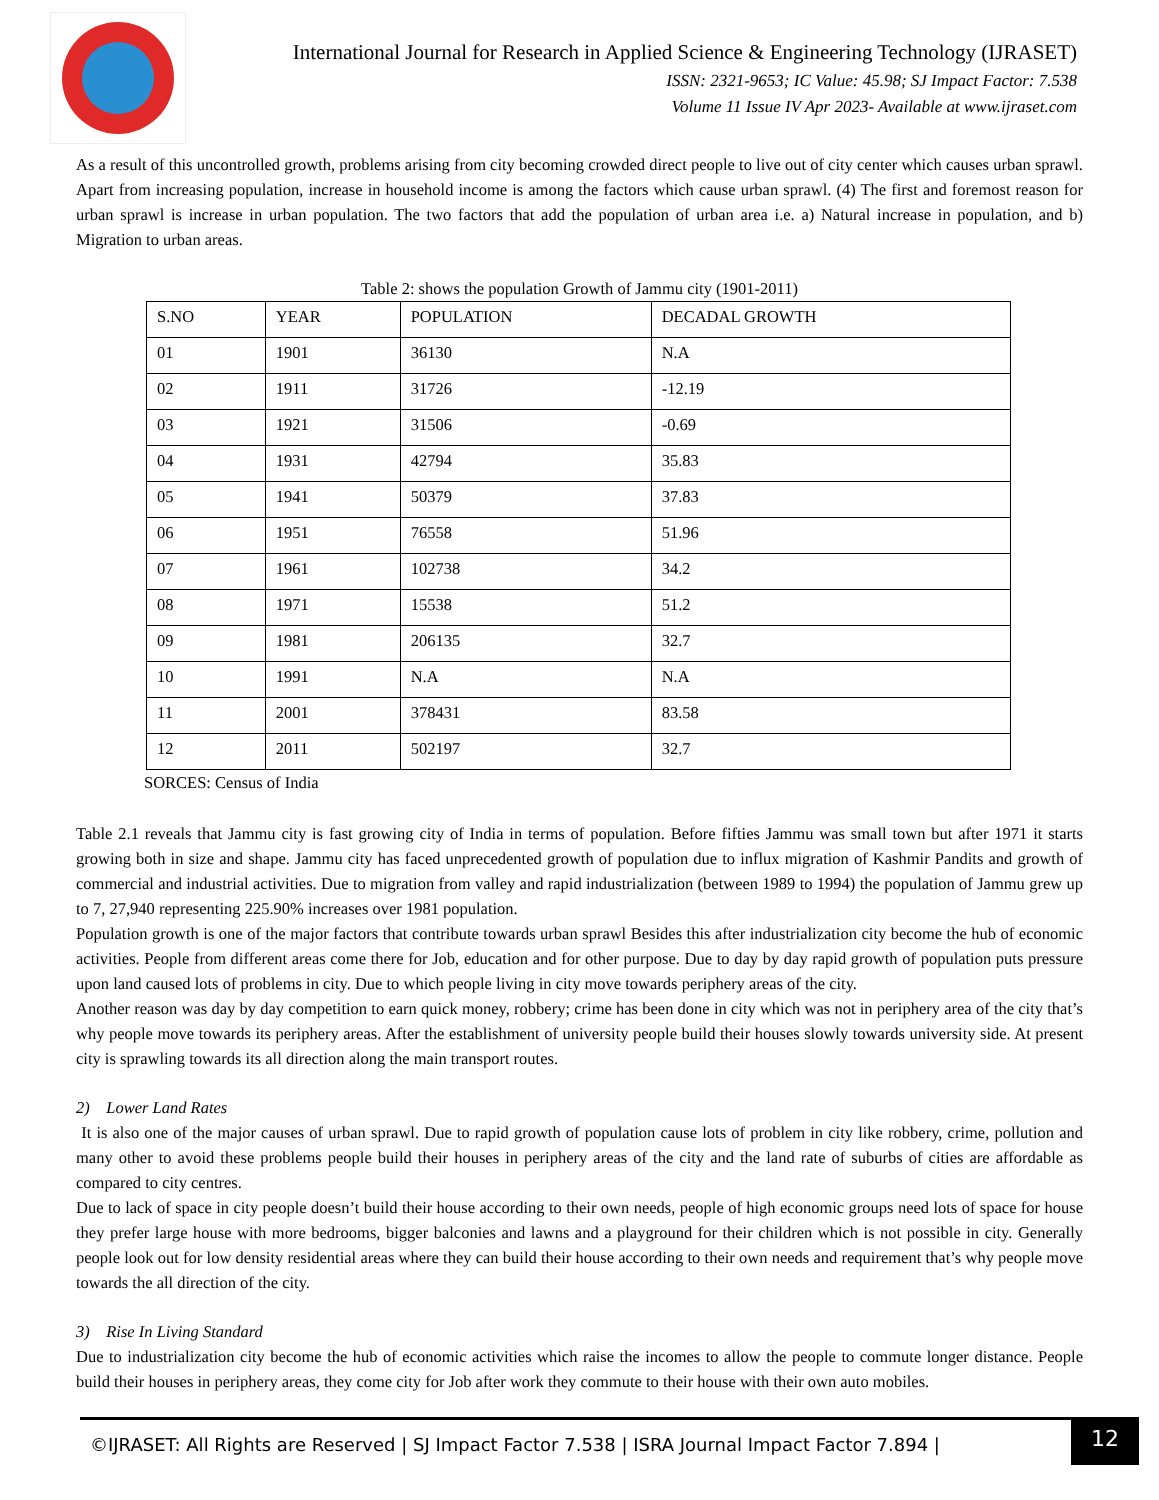International Journal for Research in Applied Science & Engineering Technology (IJRASET)
ISSN: 2321-9653; IC Value: 45.98; SJ Impact Factor: 7.538
Volume 11 Issue IV Apr 2023- Available at www.ijraset.com
As a result of this uncontrolled growth, problems arising from city becoming crowded direct people to live out of city center which causes urban sprawl. Apart from increasing population, increase in household income is among the factors which cause urban sprawl. (4) The first and foremost reason for urban sprawl is increase in urban population. The two factors that add the population of urban area i.e. a) Natural increase in population, and b) Migration to urban areas.
Table 2: shows the population Growth of Jammu city (1901-2011)
| S.NO | YEAR | POPULATION | DECADAL GROWTH |
| 01 | 1901 | 36130 | N.A |
| 02 | 1911 | 31726 | -12.19 |
| 03 | 1921 | 31506 | -0.69 |
| 04 | 1931 | 42794 | 35.83 |
| 05 | 1941 | 50379 | 37.83 |
| 06 | 1951 | 76558 | 51.96 |
| 07 | 1961 | 102738 | 34.2 |
| 08 | 1971 | 15538 | 51.2 |
| 09 | 1981 | 206135 | 32.7 |
| 10 | 1991 | N.A | N.A |
| 11 | 2001 | 378431 | 83.58 |
| 12 | 2011 | 502197 | 32.7 |
SORCES: Census of India
Table 2.1 reveals that Jammu city is fast growing city of India in terms of population. Before fifties Jammu was small town but after 1971 it starts growing both in size and shape. Jammu city has faced unprecedented growth of population due to influx migration of Kashmir Pandits and growth of commercial and industrial activities. Due to migration from valley and rapid industrialization (between 1989 to 1994) the population of Jammu grew up to 7, 27,940 representing 225.90% increases over 1981 population.
Population growth is one of the major factors that contribute towards urban sprawl Besides this after industrialization city become the hub of economic activities. People from different areas come there for Job, education and for other purpose. Due to day by day rapid growth of population puts pressure upon land caused lots of problems in city. Due to which people living in city move towards periphery areas of the city.
Another reason was day by day competition to earn quick money, robbery; crime has been done in city which was not in periphery area of the city that’s why people move towards its periphery areas. After the establishment of university people build their houses slowly towards university side. At present city is sprawling towards its all direction along the main transport routes.
2) Lower Land Rates
It is also one of the major causes of urban sprawl. Due to rapid growth of population cause lots of problem in city like robbery, crime, pollution and many other to avoid these problems people build their houses in periphery areas of the city and the land rate of suburbs of cities are affordable as compared to city centres.
Due to lack of space in city people doesn’t build their house according to their own needs, people of high economic groups need lots of space for house they prefer large house with more bedrooms, bigger balconies and lawns and a playground for their children which is not possible in city. Generally people look out for low density residential areas where they can build their house according to their own needs and requirement that’s why people move towards the all direction of the city.
3) Rise In Living Standard
Due to industrialization city become the hub of economic activities which raise the incomes to allow the people to commute longer distance. People build their houses in periphery areas, they come city for Job after work they commute to their house with their own auto mobiles.
©IJRASET: All Rights are Reserved | SJ Impact Factor 7.538 | ISRA Journal Impact Factor 7.894 |
12